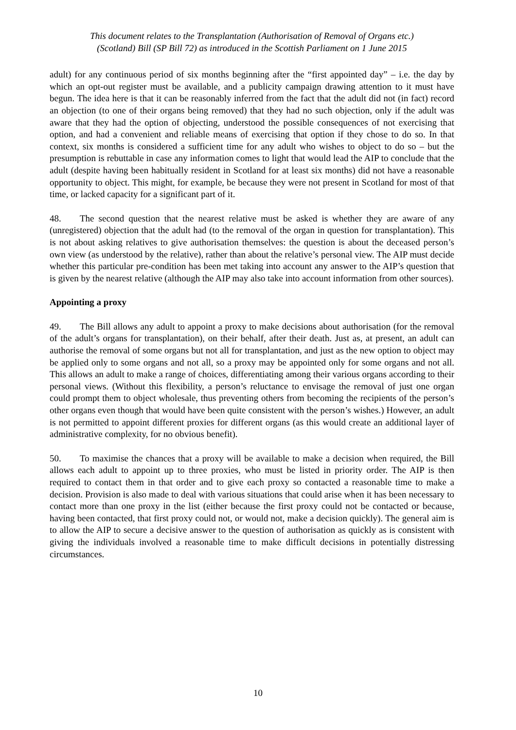This document relates to the Transplantation (Authorisation of Removal of Organs etc.)
(Scotland) Bill (SP Bill 72) as introduced in the Scottish Parliament on 1 June 2015
adult) for any continuous period of six months beginning after the “first appointed day” – i.e. the day by which an opt-out register must be available, and a publicity campaign drawing attention to it must have begun. The idea here is that it can be reasonably inferred from the fact that the adult did not (in fact) record an objection (to one of their organs being removed) that they had no such objection, only if the adult was aware that they had the option of objecting, understood the possible consequences of not exercising that option, and had a convenient and reliable means of exercising that option if they chose to do so. In that context, six months is considered a sufficient time for any adult who wishes to object to do so – but the presumption is rebuttable in case any information comes to light that would lead the AIP to conclude that the adult (despite having been habitually resident in Scotland for at least six months) did not have a reasonable opportunity to object. This might, for example, be because they were not present in Scotland for most of that time, or lacked capacity for a significant part of it.
48. The second question that the nearest relative must be asked is whether they are aware of any (unregistered) objection that the adult had (to the removal of the organ in question for transplantation). This is not about asking relatives to give authorisation themselves: the question is about the deceased person’s own view (as understood by the relative), rather than about the relative’s personal view. The AIP must decide whether this particular pre-condition has been met taking into account any answer to the AIP’s question that is given by the nearest relative (although the AIP may also take into account information from other sources).
Appointing a proxy
49. The Bill allows any adult to appoint a proxy to make decisions about authorisation (for the removal of the adult’s organs for transplantation), on their behalf, after their death. Just as, at present, an adult can authorise the removal of some organs but not all for transplantation, and just as the new option to object may be applied only to some organs and not all, so a proxy may be appointed only for some organs and not all. This allows an adult to make a range of choices, differentiating among their various organs according to their personal views. (Without this flexibility, a person’s reluctance to envisage the removal of just one organ could prompt them to object wholesale, thus preventing others from becoming the recipients of the person’s other organs even though that would have been quite consistent with the person’s wishes.) However, an adult is not permitted to appoint different proxies for different organs (as this would create an additional layer of administrative complexity, for no obvious benefit).
50. To maximise the chances that a proxy will be available to make a decision when required, the Bill allows each adult to appoint up to three proxies, who must be listed in priority order. The AIP is then required to contact them in that order and to give each proxy so contacted a reasonable time to make a decision. Provision is also made to deal with various situations that could arise when it has been necessary to contact more than one proxy in the list (either because the first proxy could not be contacted or because, having been contacted, that first proxy could not, or would not, make a decision quickly). The general aim is to allow the AIP to secure a decisive answer to the question of authorisation as quickly as is consistent with giving the individuals involved a reasonable time to make difficult decisions in potentially distressing circumstances.
10